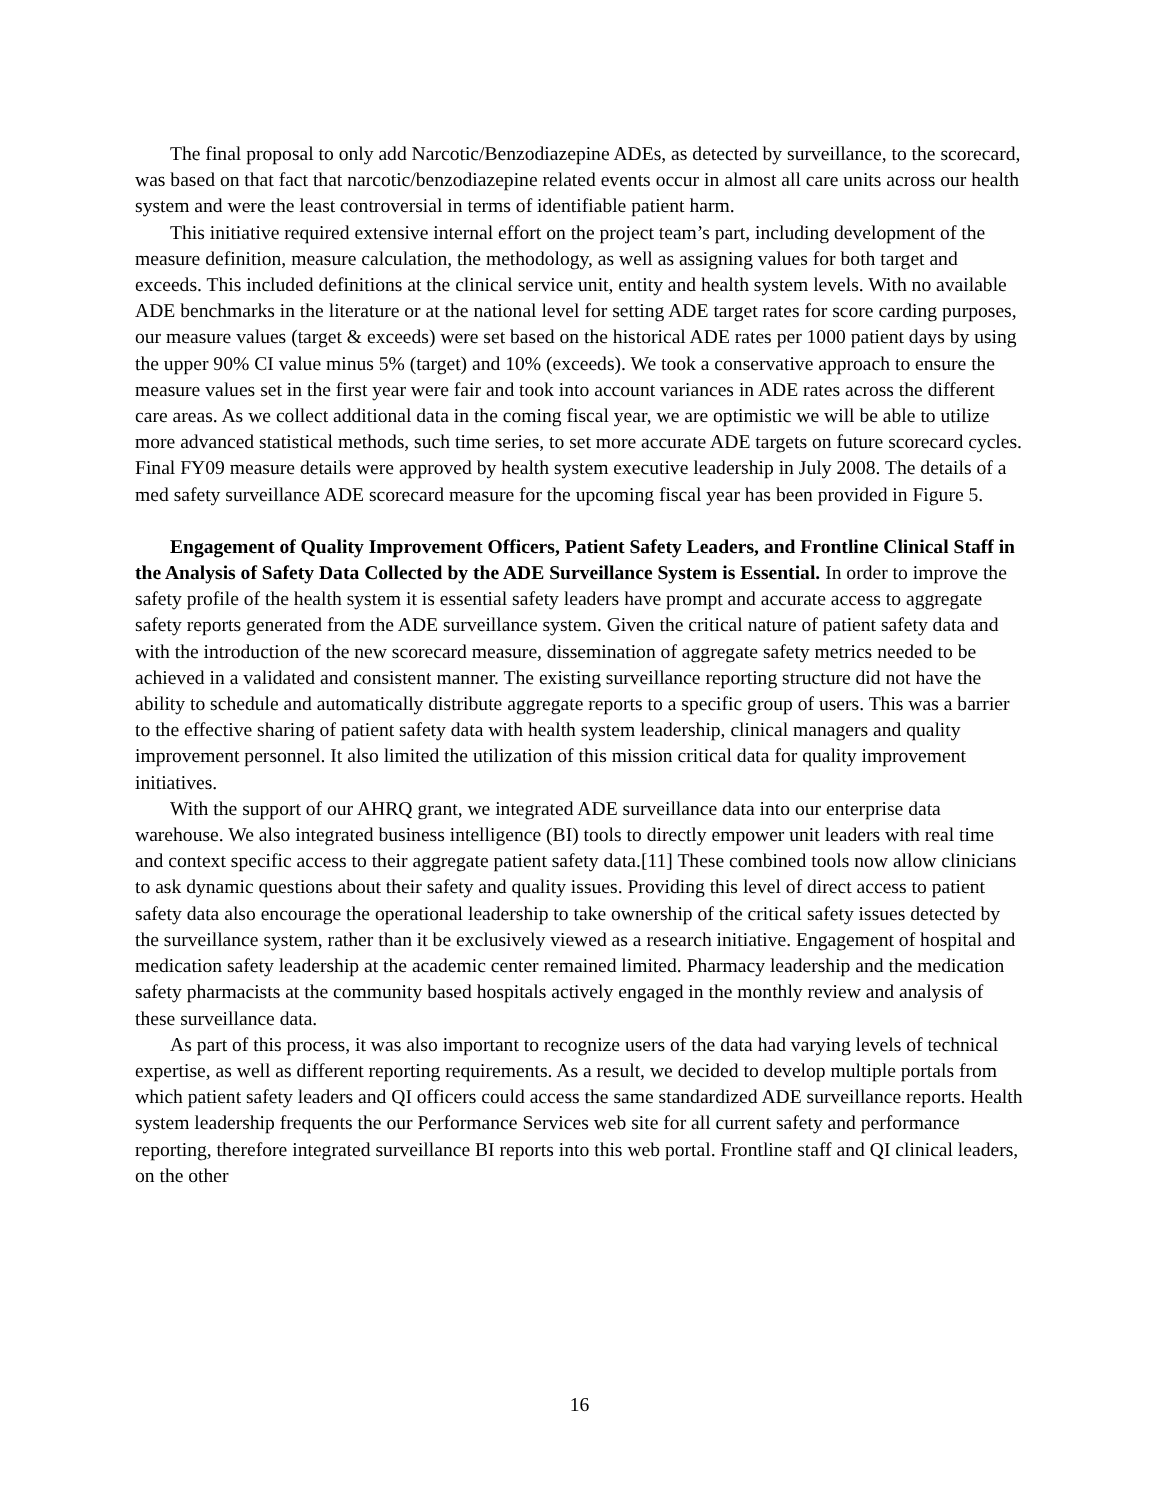The final proposal to only add Narcotic/Benzodiazepine ADEs, as detected by surveillance, to the scorecard, was based on that fact that narcotic/benzodiazepine related events occur in almost all care units across our health system and were the least controversial in terms of identifiable patient harm.
This initiative required extensive internal effort on the project team’s part, including development of the measure definition, measure calculation, the methodology, as well as assigning values for both target and exceeds. This included definitions at the clinical service unit, entity and health system levels. With no available ADE benchmarks in the literature or at the national level for setting ADE target rates for score carding purposes, our measure values (target & exceeds) were set based on the historical ADE rates per 1000 patient days by using the upper 90% CI value minus 5% (target) and 10% (exceeds). We took a conservative approach to ensure the measure values set in the first year were fair and took into account variances in ADE rates across the different care areas. As we collect additional data in the coming fiscal year, we are optimistic we will be able to utilize more advanced statistical methods, such time series, to set more accurate ADE targets on future scorecard cycles. Final FY09 measure details were approved by health system executive leadership in July 2008. The details of a med safety surveillance ADE scorecard measure for the upcoming fiscal year has been provided in Figure 5.
Engagement of Quality Improvement Officers, Patient Safety Leaders, and Frontline Clinical Staff in the Analysis of Safety Data Collected by the ADE Surveillance System is Essential. In order to improve the safety profile of the health system it is essential safety leaders have prompt and accurate access to aggregate safety reports generated from the ADE surveillance system. Given the critical nature of patient safety data and with the introduction of the new scorecard measure, dissemination of aggregate safety metrics needed to be achieved in a validated and consistent manner. The existing surveillance reporting structure did not have the ability to schedule and automatically distribute aggregate reports to a specific group of users. This was a barrier to the effective sharing of patient safety data with health system leadership, clinical managers and quality improvement personnel. It also limited the utilization of this mission critical data for quality improvement initiatives.
With the support of our AHRQ grant, we integrated ADE surveillance data into our enterprise data warehouse. We also integrated business intelligence (BI) tools to directly empower unit leaders with real time and context specific access to their aggregate patient safety data.[11] These combined tools now allow clinicians to ask dynamic questions about their safety and quality issues. Providing this level of direct access to patient safety data also encourage the operational leadership to take ownership of the critical safety issues detected by the surveillance system, rather than it be exclusively viewed as a research initiative. Engagement of hospital and medication safety leadership at the academic center remained limited. Pharmacy leadership and the medication safety pharmacists at the community based hospitals actively engaged in the monthly review and analysis of these surveillance data.
As part of this process, it was also important to recognize users of the data had varying levels of technical expertise, as well as different reporting requirements. As a result, we decided to develop multiple portals from which patient safety leaders and QI officers could access the same standardized ADE surveillance reports. Health system leadership frequents the our Performance Services web site for all current safety and performance reporting, therefore integrated surveillance BI reports into this web portal. Frontline staff and QI clinical leaders, on the other
16